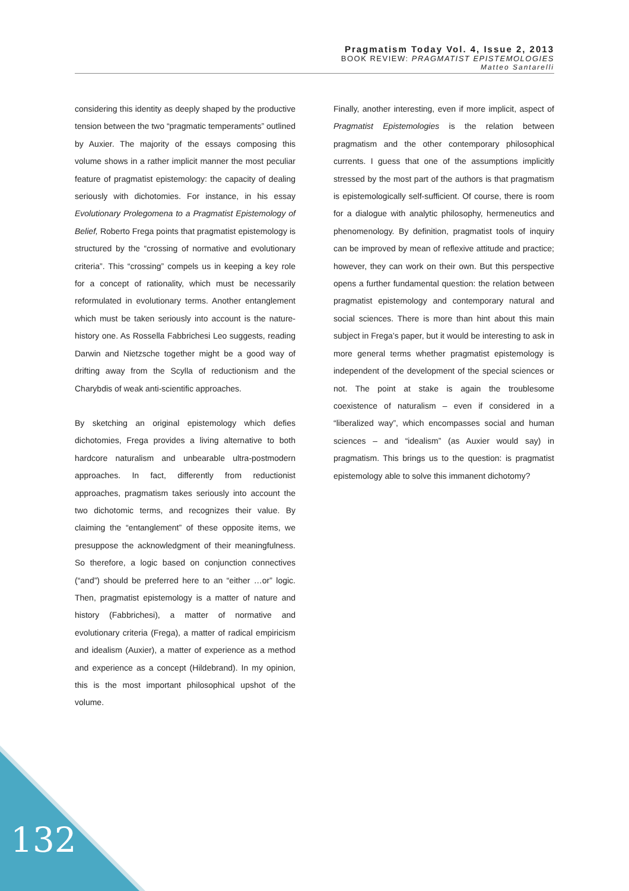Pragmatism Today Vol. 4, Issue 2, 2013
BOOK REVIEW: PRAGMATIST EPISTEMOLOGIES
Matteo Santarelli
considering this identity as deeply shaped by the productive tension between the two “pragmatic temperaments” outlined by Auxier. The majority of the essays composing this volume shows in a rather implicit manner the most peculiar feature of pragmatist epistemology: the capacity of dealing seriously with dichotomies. For instance, in his essay Evolutionary Prolegomena to a Pragmatist Epistemology of Belief, Roberto Frega points that pragmatist epistemology is structured by the “crossing of normative and evolutionary criteria”. This “crossing” compels us in keeping a key role for a concept of rationality, which must be necessarily reformulated in evolutionary terms. Another entanglement which must be taken seriously into account is the nature-history one. As Rossella Fabbrichesi Leo suggests, reading Darwin and Nietzsche together might be a good way of drifting away from the Scylla of reductionism and the Charybdis of weak anti-scientific approaches.
By sketching an original epistemology which defies dichotomies, Frega provides a living alternative to both hardcore naturalism and unbearable ultra-postmodern approaches. In fact, differently from reductionist approaches, pragmatism takes seriously into account the two dichotomic terms, and recognizes their value. By claiming the “entanglement” of these opposite items, we presuppose the acknowledgment of their meaningfulness. So therefore, a logic based on conjunction connectives (“and”) should be preferred here to an “either …or” logic. Then, pragmatist epistemology is a matter of nature and history (Fabbrichesi), a matter of normative and evolutionary criteria (Frega), a matter of radical empiricism and idealism (Auxier), a matter of experience as a method and experience as a concept (Hildebrand). In my opinion, this is the most important philosophical upshot of the volume.
Finally, another interesting, even if more implicit, aspect of Pragmatist Epistemologies is the relation between pragmatism and the other contemporary philosophical currents. I guess that one of the assumptions implicitly stressed by the most part of the authors is that pragmatism is epistemologically self-sufficient. Of course, there is room for a dialogue with analytic philosophy, hermeneutics and phenomenology. By definition, pragmatist tools of inquiry can be improved by mean of reflexive attitude and practice; however, they can work on their own. But this perspective opens a further fundamental question: the relation between pragmatist epistemology and contemporary natural and social sciences. There is more than hint about this main subject in Frega’s paper, but it would be interesting to ask in more general terms whether pragmatist epistemology is independent of the development of the special sciences or not. The point at stake is again the troublesome coexistence of naturalism – even if considered in a “liberalized way”, which encompasses social and human sciences – and “idealism” (as Auxier would say) in pragmatism. This brings us to the question: is pragmatist epistemology able to solve this immanent dichotomy?
132